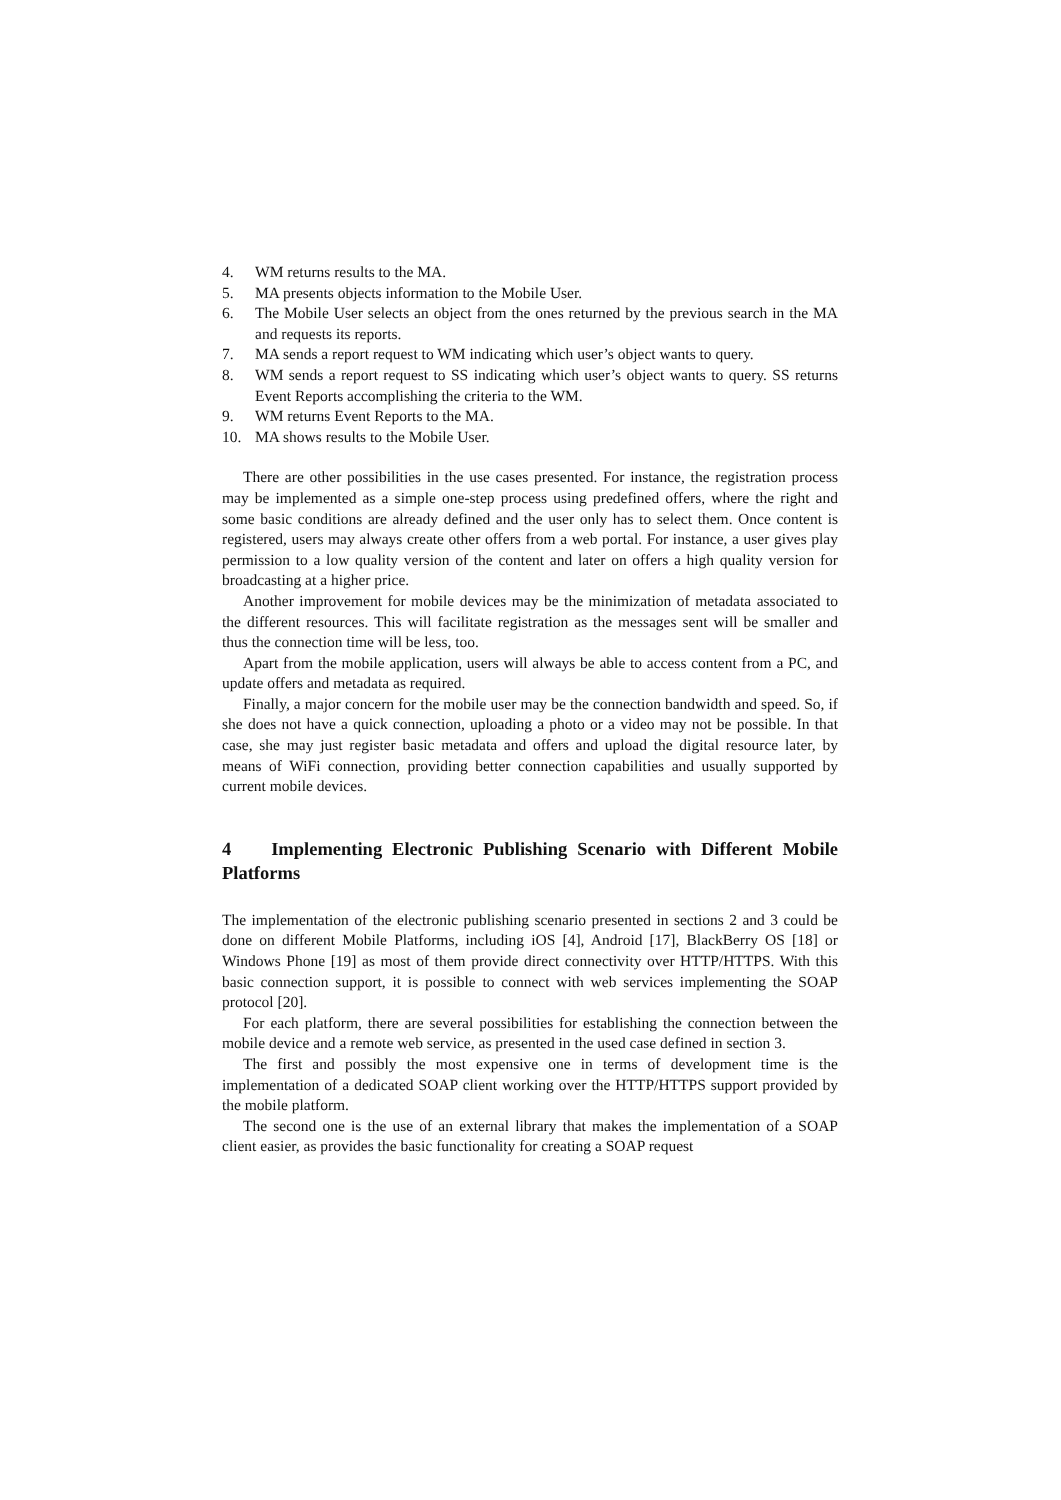4. WM returns results to the MA.
5. MA presents objects information to the Mobile User.
6. The Mobile User selects an object from the ones returned by the previous search in the MA and requests its reports.
7. MA sends a report request to WM indicating which user’s object wants to query.
8. WM sends a report request to SS indicating which user’s object wants to query. SS returns Event Reports accomplishing the criteria to the WM.
9. WM returns Event Reports to the MA.
10. MA shows results to the Mobile User.
There are other possibilities in the use cases presented. For instance, the registration process may be implemented as a simple one-step process using predefined offers, where the right and some basic conditions are already defined and the user only has to select them. Once content is registered, users may always create other offers from a web portal. For instance, a user gives play permission to a low quality version of the content and later on offers a high quality version for broadcasting at a higher price.
Another improvement for mobile devices may be the minimization of metadata associated to the different resources. This will facilitate registration as the messages sent will be smaller and thus the connection time will be less, too.
Apart from the mobile application, users will always be able to access content from a PC, and update offers and metadata as required.
Finally, a major concern for the mobile user may be the connection bandwidth and speed. So, if she does not have a quick connection, uploading a photo or a video may not be possible. In that case, she may just register basic metadata and offers and upload the digital resource later, by means of WiFi connection, providing better connection capabilities and usually supported by current mobile devices.
4 Implementing Electronic Publishing Scenario with Different Mobile Platforms
The implementation of the electronic publishing scenario presented in sections 2 and 3 could be done on different Mobile Platforms, including iOS [4], Android [17], BlackBerry OS [18] or Windows Phone [19] as most of them provide direct connectivity over HTTP/HTTPS. With this basic connection support, it is possible to connect with web services implementing the SOAP protocol [20].
For each platform, there are several possibilities for establishing the connection between the mobile device and a remote web service, as presented in the used case defined in section 3.
The first and possibly the most expensive one in terms of development time is the implementation of a dedicated SOAP client working over the HTTP/HTTPS support provided by the mobile platform.
The second one is the use of an external library that makes the implementation of a SOAP client easier, as provides the basic functionality for creating a SOAP request